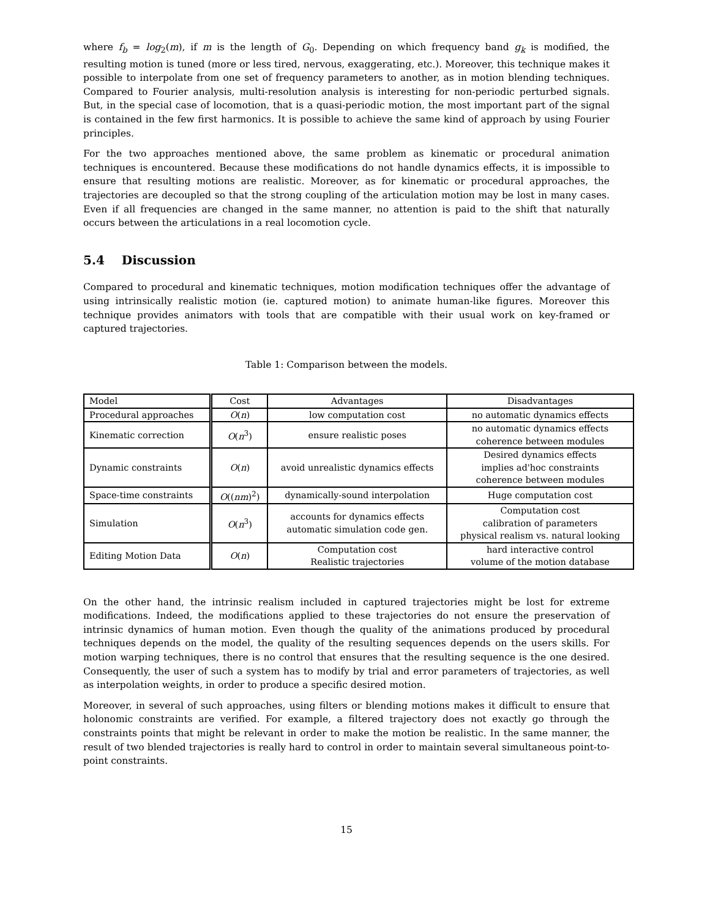where f<sub>b</sub> = log<sub>2</sub>(m), if m is the length of G<sub>0</sub>. Depending on which frequency band g<sub>k</sub> is modified, the resulting motion is tuned (more or less tired, nervous, exaggerating, etc.). Moreover, this technique makes it possible to interpolate from one set of frequency parameters to another, as in motion blending techniques. Compared to Fourier analysis, multi-resolution analysis is interesting for non-periodic perturbed signals. But, in the special case of locomotion, that is a quasi-periodic motion, the most important part of the signal is contained in the few first harmonics. It is possible to achieve the same kind of approach by using Fourier principles.
For the two approaches mentioned above, the same problem as kinematic or procedural animation techniques is encountered. Because these modifications do not handle dynamics effects, it is impossible to ensure that resulting motions are realistic. Moreover, as for kinematic or procedural approaches, the trajectories are decoupled so that the strong coupling of the articulation motion may be lost in many cases. Even if all frequencies are changed in the same manner, no attention is paid to the shift that naturally occurs between the articulations in a real locomotion cycle.
5.4 Discussion
Compared to procedural and kinematic techniques, motion modification techniques offer the advantage of using intrinsically realistic motion (ie. captured motion) to animate human-like figures. Moreover this technique provides animators with tools that are compatible with their usual work on key-framed or captured trajectories.
Table 1: Comparison between the models.
| Model | Cost | Advantages | Disadvantages |
| --- | --- | --- | --- |
| Procedural approaches | O ( n ) | low computation cost | no automatic dynamics effects |
| Kinematic correction | O ( n<sup>3</sup>) | ensure realistic poses | no automatic dynamics effects coherence between modules |
| Dynamic constraints | O ( n ) | avoid unrealistic dynamics effects | Desired dynamics effects implies ad'hoc constraints coherence between modules |
| Space-time constraints | O (( nm )<sup>2</sup>) | dynamically-sound interpolation | Huge computation cost |
| Simulation | O ( n<sup>3</sup>) | accounts for dynamics effects automatic simulation code gen. | Computation cost calibration of parameters physical realism vs. natural looking |
| Editing Motion Data | O ( n ) | Computation cost Realistic trajectories | hard interactive control volume of the motion database |
On the other hand, the intrinsic realism included in captured trajectories might be lost for extreme modifications. Indeed, the modifications applied to these trajectories do not ensure the preservation of intrinsic dynamics of human motion. Even though the quality of the animations produced by procedural techniques depends on the model, the quality of the resulting sequences depends on the users skills. For motion warping techniques, there is no control that ensures that the resulting sequence is the one desired. Consequently, the user of such a system has to modify by trial and error parameters of trajectories, as well as interpolation weights, in order to produce a specific desired motion.
Moreover, in several of such approaches, using filters or blending motions makes it difficult to ensure that holonomic constraints are verified. For example, a filtered trajectory does not exactly go through the constraints points that might be relevant in order to make the motion be realistic. In the same manner, the result of two blended trajectories is really hard to control in order to maintain several simultaneous point-to-point constraints.
15